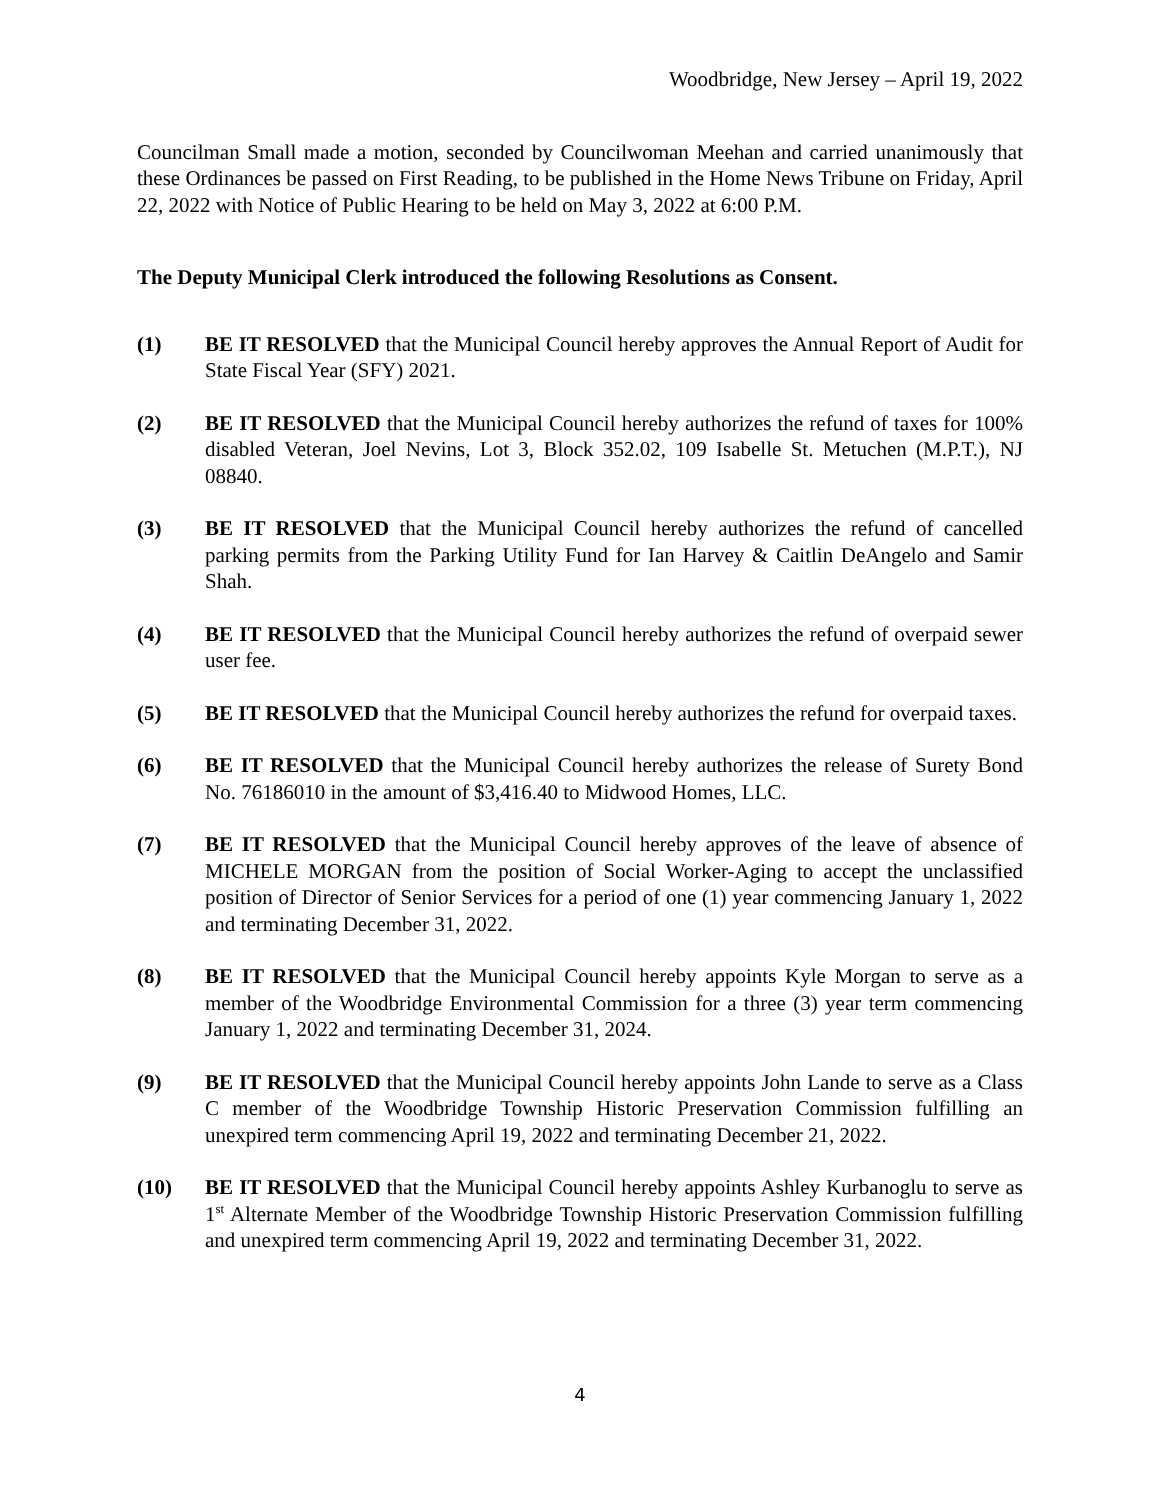Woodbridge, New Jersey – April 19, 2022
Councilman Small made a motion, seconded by Councilwoman Meehan and carried unanimously that these Ordinances be passed on First Reading, to be published in the Home News Tribune on Friday, April 22, 2022 with Notice of Public Hearing to be held on May 3, 2022 at 6:00 P.M.
The Deputy Municipal Clerk introduced the following Resolutions as Consent.
(1) BE IT RESOLVED that the Municipal Council hereby approves the Annual Report of Audit for State Fiscal Year (SFY) 2021.
(2) BE IT RESOLVED that the Municipal Council hereby authorizes the refund of taxes for 100% disabled Veteran, Joel Nevins, Lot 3, Block 352.02, 109 Isabelle St. Metuchen (M.P.T.), NJ 08840.
(3) BE IT RESOLVED that the Municipal Council hereby authorizes the refund of cancelled parking permits from the Parking Utility Fund for Ian Harvey & Caitlin DeAngelo and Samir Shah.
(4) BE IT RESOLVED that the Municipal Council hereby authorizes the refund of overpaid sewer user fee.
(5) BE IT RESOLVED that the Municipal Council hereby authorizes the refund for overpaid taxes.
(6) BE IT RESOLVED that the Municipal Council hereby authorizes the release of Surety Bond No. 76186010 in the amount of $3,416.40 to Midwood Homes, LLC.
(7) BE IT RESOLVED that the Municipal Council hereby approves of the leave of absence of MICHELE MORGAN from the position of Social Worker-Aging to accept the unclassified position of Director of Senior Services for a period of one (1) year commencing January 1, 2022 and terminating December 31, 2022.
(8) BE IT RESOLVED that the Municipal Council hereby appoints Kyle Morgan to serve as a member of the Woodbridge Environmental Commission for a three (3) year term commencing January 1, 2022 and terminating December 31, 2024.
(9) BE IT RESOLVED that the Municipal Council hereby appoints John Lande to serve as a Class C member of the Woodbridge Township Historic Preservation Commission fulfilling an unexpired term commencing April 19, 2022 and terminating December 21, 2022.
(10) BE IT RESOLVED that the Municipal Council hereby appoints Ashley Kurbanoglu to serve as 1<sup>st</sup> Alternate Member of the Woodbridge Township Historic Preservation Commission fulfilling and unexpired term commencing April 19, 2022 and terminating December 31, 2022.
4